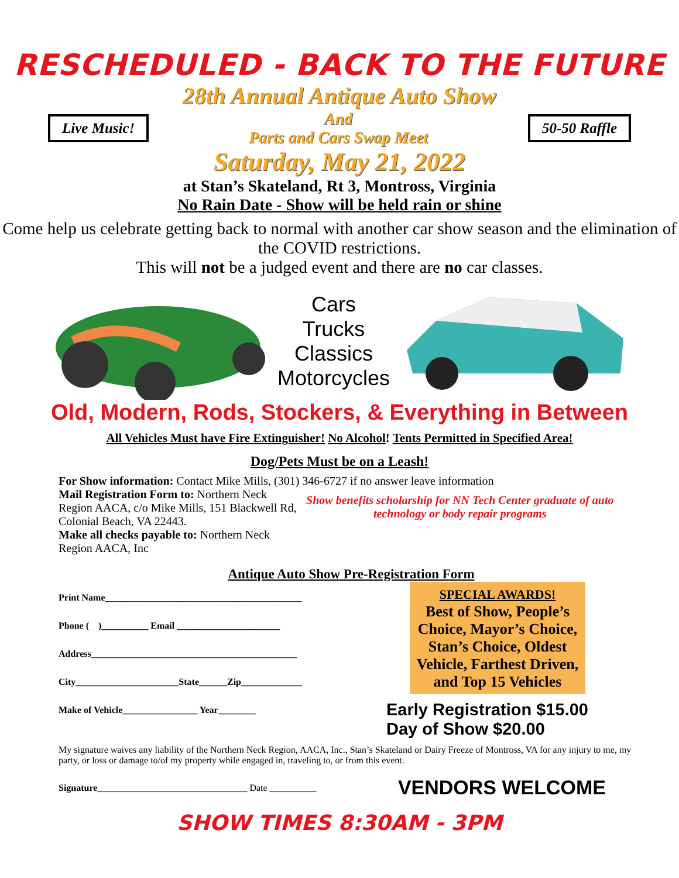RESCHEDULED - BACK TO THE FUTURE
28th Annual Antique Auto Show
Live Music!
And
Parts and Cars Swap Meet
50-50 Raffle
Saturday, May 21, 2022
at Stan’s Skateland, Rt 3, Montross, Virginia
No Rain Date - Show will be held rain or shine
Come help us celebrate getting back to normal with another car show season and the elimination of the COVID restrictions.
This will not be a judged event and there are no car classes.
Cars
Trucks
Classics
Motorcycles
Old, Modern, Rods, Stockers, & Everything in Between
All Vehicles Must have Fire Extinguisher! No Alcohol! Tents Permitted in Specified Area!
Dog/Pets Must be on a Leash!
For Show information: Contact Mike Mills, (301) 346-6727 if no answer leave information
Mail Registration Form to: Northern Neck Region AACA, c/o Mike Mills, 151 Blackwell Rd, Colonial Beach, VA 22443.
Make all checks payable to: Northern Neck Region AACA, Inc
Show benefits scholarship for NN Tech Center graduate of auto technology or body repair programs
Antique Auto Show Pre-Registration Form
Print Name__________________________________________
Phone ( )__________ Email ______________________
Address____________________________________________
City______________________State______Zip_____________
Make of Vehicle________________ Year________
SPECIAL AWARDS!
Best of Show, People’s Choice, Mayor’s Choice, Stan’s Choice, Oldest Vehicle, Farthest Driven, and Top 15 Vehicles
Early Registration $15.00
Day of Show $20.00
My signature waives any liability of the Northern Neck Region, AACA, Inc., Stan’s Skateland or Dairy Freeze of Montross, VA for any injury to me, my party, or loss or damage to/of my property while engaged in, traveling to, or from this event.
Signature________________________________ Date __________
VENDORS WELCOME
SHOW TIMES 8:30AM - 3PM